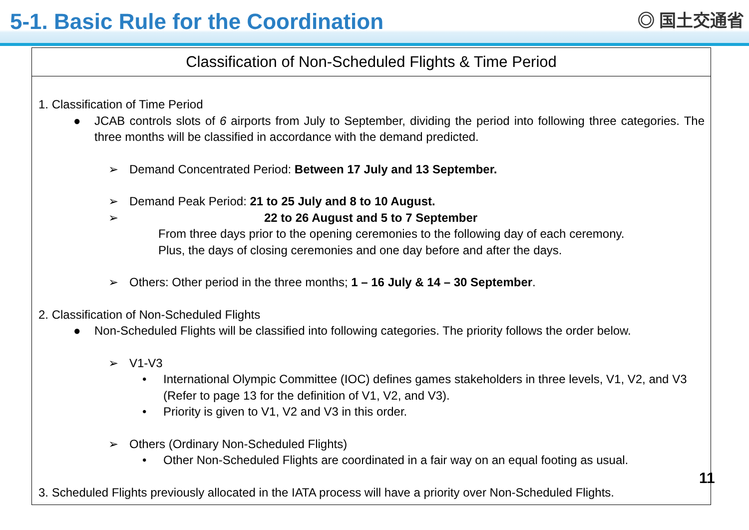5-1. Basic Rule for the Coordination
◎ 国土交通省
Classification of Non-Scheduled Flights & Time Period
1. Classification of Time Period
● JCAB controls slots of 6 airports from July to September, dividing the period into following three categories. The three months will be classified in accordance with the demand predicted.
➢ Demand Concentrated Period: Between 17 July and 13 September.
➢ Demand Peak Period: 21 to 25 July and 8 to 10 August.
➢ 22 to 26 August and 5 to 7 September
From three days prior to the opening ceremonies to the following day of each ceremony.
Plus, the days of closing ceremonies and one day before and after the days.
➢ Others: Other period in the three months; 1 – 16 July & 14 – 30 September.
2. Classification of Non-Scheduled Flights
● Non-Scheduled Flights will be classified into following categories. The priority follows the order below.
➢ V1-V3
• International Olympic Committee (IOC) defines games stakeholders in three levels, V1, V2, and V3 (Refer to page 13 for the definition of V1, V2, and V3).
• Priority is given to V1, V2 and V3 in this order.
➢ Others (Ordinary Non-Scheduled Flights)
• Other Non-Scheduled Flights are coordinated in a fair way on an equal footing as usual.
3. Scheduled Flights previously allocated in the IATA process will have a priority over Non-Scheduled Flights.
11